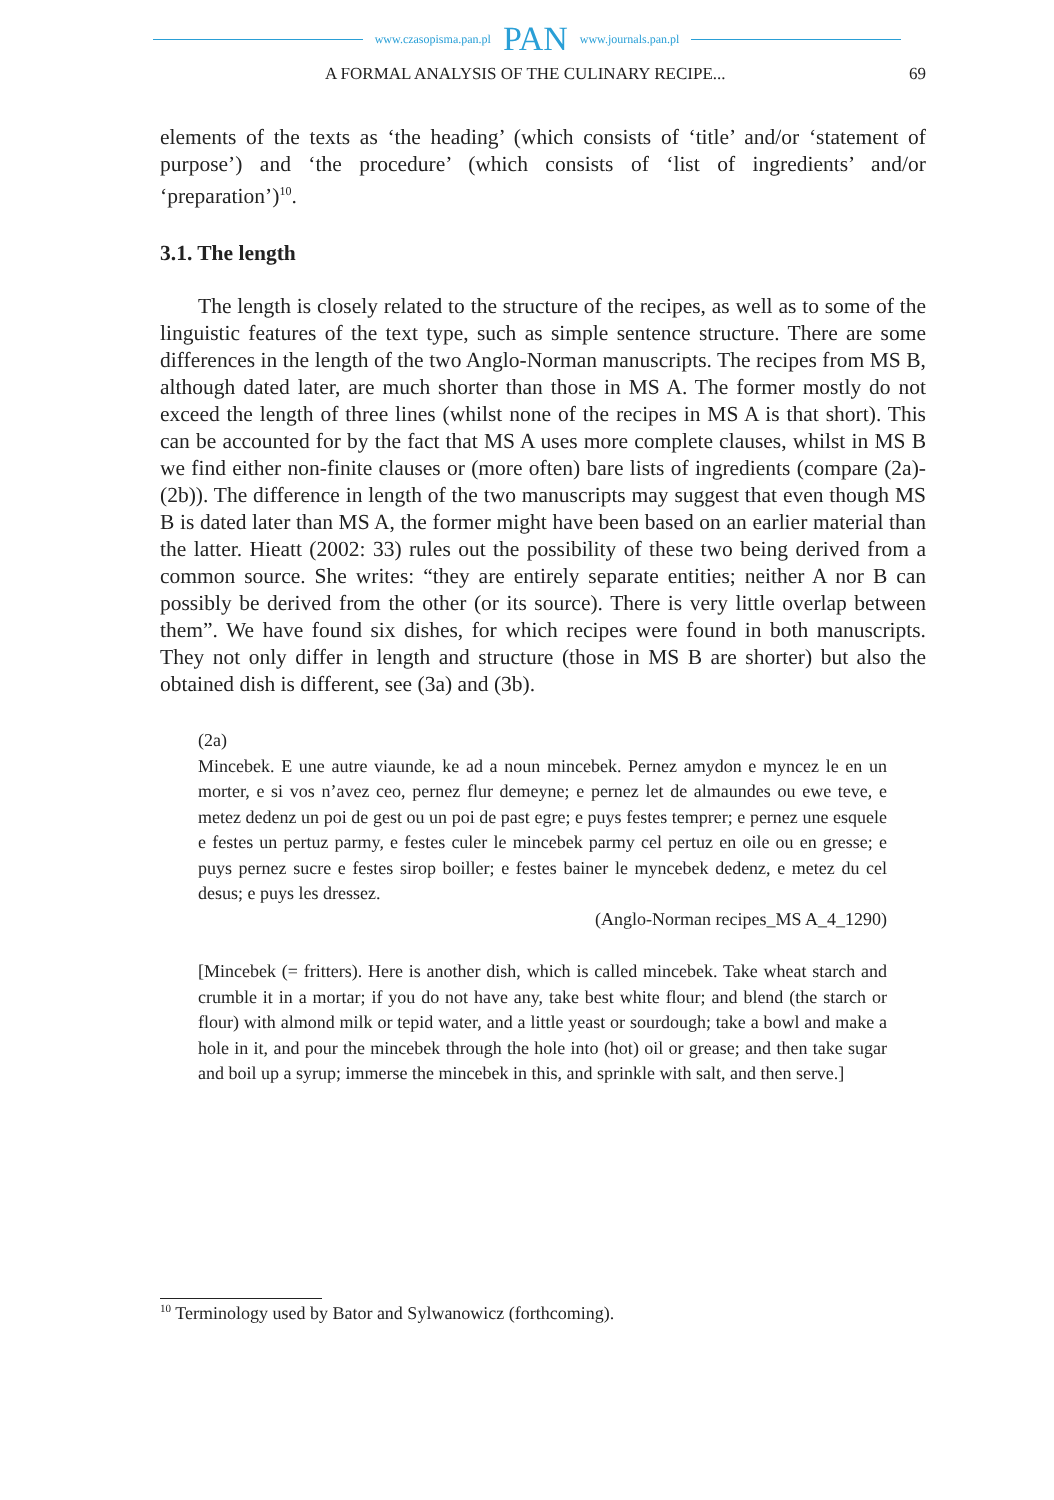www.czasopisma.pan.pl PAN www.journals.pan.pl
A FORMAL ANALYSIS OF THE CULINARY RECIPE... 69
elements of the texts as ‘the heading’ (which consists of ‘title’ and/or ‘statement of purpose’) and ‘the procedure’ (which consists of ‘list of ingredients’ and/or ‘preparation’)<sup>10</sup>.
3.1. The length
The length is closely related to the structure of the recipes, as well as to some of the linguistic features of the text type, such as simple sentence structure. There are some differences in the length of the two Anglo-Norman manuscripts. The recipes from MS B, although dated later, are much shorter than those in MS A. The former mostly do not exceed the length of three lines (whilst none of the recipes in MS A is that short). This can be accounted for by the fact that MS A uses more complete clauses, whilst in MS B we find either non-finite clauses or (more often) bare lists of ingredients (compare (2a)-(2b)). The difference in length of the two manuscripts may suggest that even though MS B is dated later than MS A, the former might have been based on an earlier material than the latter. Hieatt (2002: 33) rules out the possibility of these two being derived from a common source. She writes: “they are entirely separate entities; neither A nor B can possibly be derived from the other (or its source). There is very little overlap between them”. We have found six dishes, for which recipes were found in both manuscripts. They not only differ in length and structure (those in MS B are shorter) but also the obtained dish is different, see (3a) and (3b).
(2a)
Mincebek. E une autre viaunde, ke ad a noun mincebek. Pernez amydon e myncez le en un morter, e si vos n’avez ceo, pernez flur demeyne; e pernez let de almaundes ou ewe teve, e metez dedenz un poi de gest ou un poi de past egre; e puys festes temprer; e pernez une esquele e festes un pertuz parmy, e festes culer le mincebek parmy cel pertuz en oile ou en gresse; e puys pernez sucre e festes sirop boiller; e festes bainer le myncebek dedenz, e metez du cel desus; e puys les dressez.
(Anglo-Norman recipes_MS A_4_1290)
[Mincebek (= fritters). Here is another dish, which is called mincebek. Take wheat starch and crumble it in a mortar; if you do not have any, take best white flour; and blend (the starch or flour) with almond milk or tepid water, and a little yeast or sourdough; take a bowl and make a hole in it, and pour the mincebek through the hole into (hot) oil or grease; and then take sugar and boil up a syrup; immerse the mincebek in this, and sprinkle with salt, and then serve.]
<sup>10</sup> Terminology used by Bator and Sylwanowicz (forthcoming).